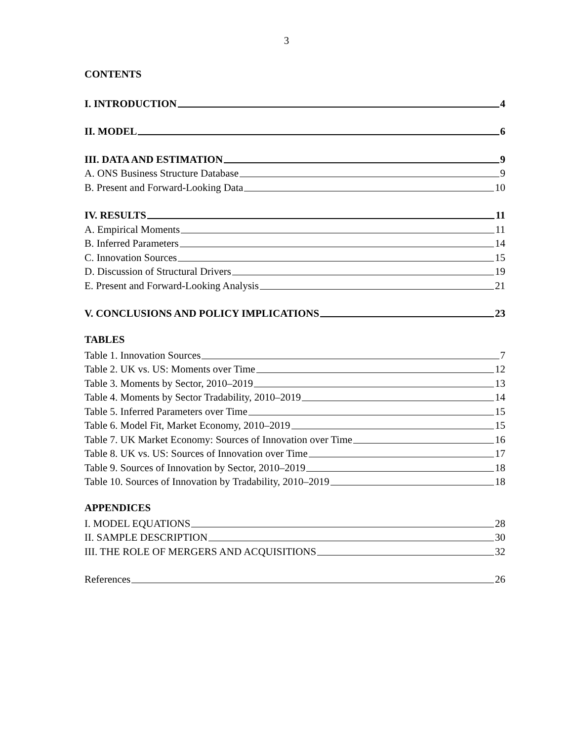3
CONTENTS
I. INTRODUCTION 4
II. MODEL 6
III. DATA AND ESTIMATION 9
A. ONS Business Structure Database 9
B. Present and Forward-Looking Data 10
IV. RESULTS 11
A. Empirical Moments 11
B. Inferred Parameters 14
C. Innovation Sources 15
D. Discussion of Structural Drivers 19
E. Present and Forward-Looking Analysis 21
V. CONCLUSIONS AND POLICY IMPLICATIONS 23
TABLES
Table 1. Innovation Sources 7
Table 2. UK vs. US: Moments over Time 12
Table 3. Moments by Sector, 2010–2019 13
Table 4. Moments by Sector Tradability, 2010–2019 14
Table 5. Inferred Parameters over Time 15
Table 6. Model Fit, Market Economy, 2010–2019 15
Table 7. UK Market Economy: Sources of Innovation over Time 16
Table 8. UK vs. US: Sources of Innovation over Time 17
Table 9. Sources of Innovation by Sector, 2010–2019 18
Table 10. Sources of Innovation by Tradability, 2010–2019 18
APPENDICES
I. MODEL EQUATIONS 28
II. SAMPLE DESCRIPTION 30
III. THE ROLE OF MERGERS AND ACQUISITIONS 32
References 26